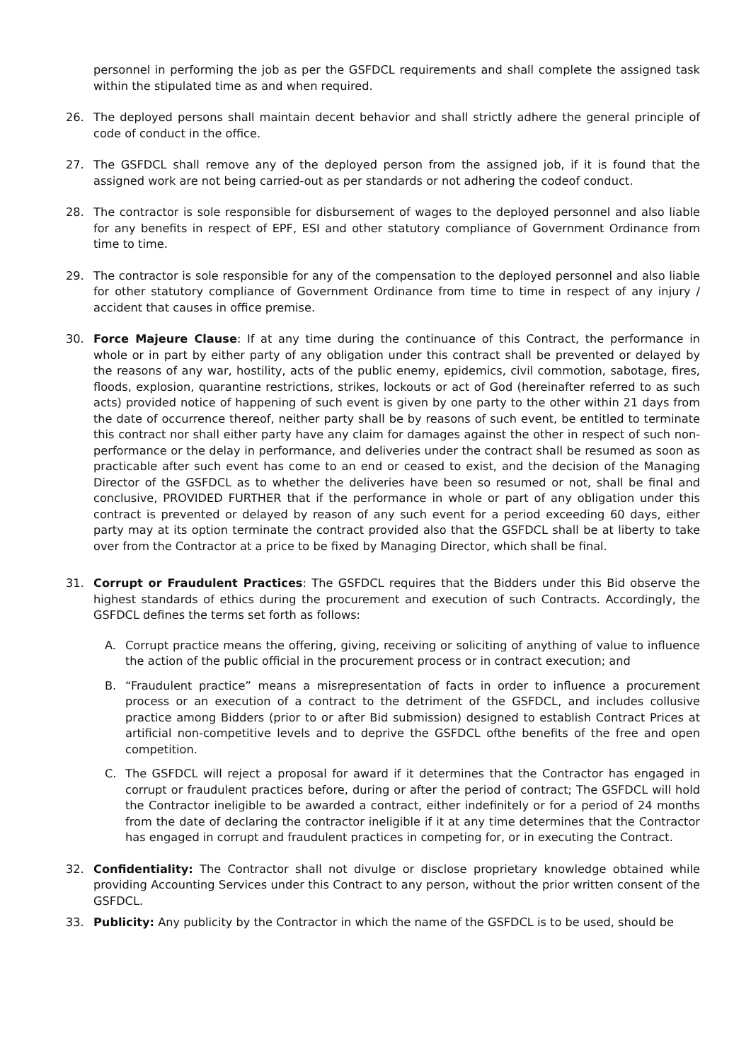personnel in performing the job as per the GSFDCL requirements and shall complete the assigned task within the stipulated time as and when required.
26. The deployed persons shall maintain decent behavior and shall strictly adhere the general principle of code of conduct in the office.
27. The GSFDCL shall remove any of the deployed person from the assigned job, if it is found that the assigned work are not being carried-out as per standards or not adhering the codeof conduct.
28. The contractor is sole responsible for disbursement of wages to the deployed personnel and also liable for any benefits in respect of EPF, ESI and other statutory compliance of Government Ordinance from time to time.
29. The contractor is sole responsible for any of the compensation to the deployed personnel and also liable for other statutory compliance of Government Ordinance from time to time in respect of any injury / accident that causes in office premise.
30. Force Majeure Clause: If at any time during the continuance of this Contract, the performance in whole or in part by either party of any obligation under this contract shall be prevented or delayed by the reasons of any war, hostility, acts of the public enemy, epidemics, civil commotion, sabotage, fires, floods, explosion, quarantine restrictions, strikes, lockouts or act of God (hereinafter referred to as such acts) provided notice of happening of such event is given by one party to the other within 21 days from the date of occurrence thereof, neither party shall be by reasons of such event, be entitled to terminate this contract nor shall either party have any claim for damages against the other in respect of such non-performance or the delay in performance, and deliveries under the contract shall be resumed as soon as practicable after such event has come to an end or ceased to exist, and the decision of the Managing Director of the GSFDCL as to whether the deliveries have been so resumed or not, shall be final and conclusive, PROVIDED FURTHER that if the performance in whole or part of any obligation under this contract is prevented or delayed by reason of any such event for a period exceeding 60 days, either party may at its option terminate the contract provided also that the GSFDCL shall be at liberty to take over from the Contractor at a price to be fixed by Managing Director, which shall be final.
31. Corrupt or Fraudulent Practices: The GSFDCL requires that the Bidders under this Bid observe the highest standards of ethics during the procurement and execution of such Contracts. Accordingly, the GSFDCL defines the terms set forth as follows:
A. Corrupt practice means the offering, giving, receiving or soliciting of anything of value to influence the action of the public official in the procurement process or in contract execution; and
B. “Fraudulent practice” means a misrepresentation of facts in order to influence a procurement process or an execution of a contract to the detriment of the GSFDCL, and includes collusive practice among Bidders (prior to or after Bid submission) designed to establish Contract Prices at artificial non-competitive levels and to deprive the GSFDCL ofthe benefits of the free and open competition.
C. The GSFDCL will reject a proposal for award if it determines that the Contractor has engaged in corrupt or fraudulent practices before, during or after the period of contract; The GSFDCL will hold the Contractor ineligible to be awarded a contract, either indefinitely or for a period of 24 months from the date of declaring the contractor ineligible if it at any time determines that the Contractor has engaged in corrupt and fraudulent practices in competing for, or in executing the Contract.
32. Confidentiality: The Contractor shall not divulge or disclose proprietary knowledge obtained while providing Accounting Services under this Contract to any person, without the prior written consent of the GSFDCL.
33. Publicity: Any publicity by the Contractor in which the name of the GSFDCL is to be used, should be